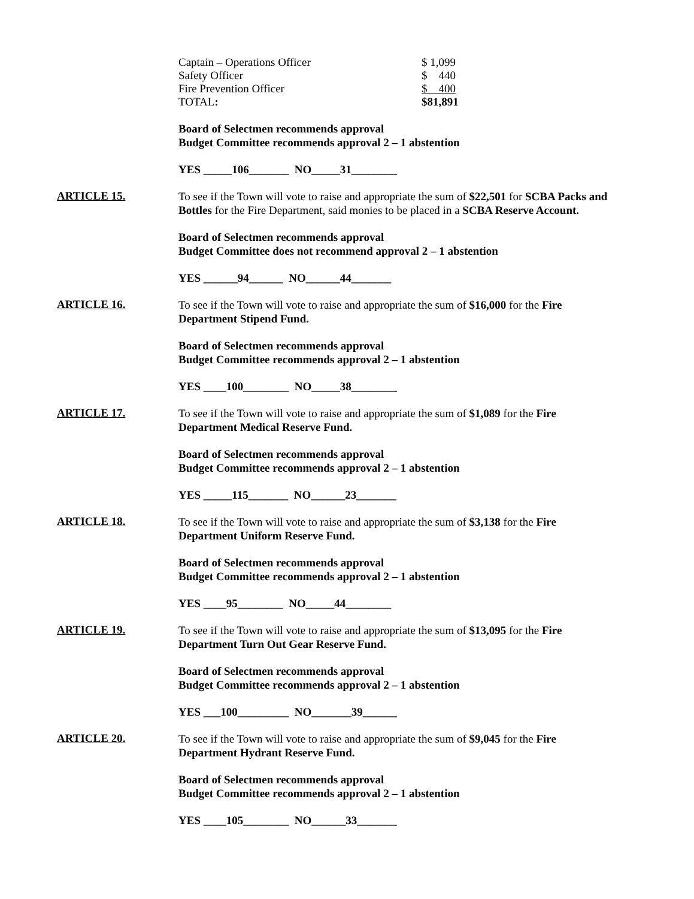| Captain – Operations Officer | $ 1,099 |
| Safety Officer | $ 440 |
| Fire Prevention Officer | $ 400 |
| TOTAL : | $81,891 |
Board of Selectmen recommends approval
Budget Committee recommends approval 2 – 1 abstention
YES _____106_______ NO_____31________
ARTICLE 15.
To see if the Town will vote to raise and appropriate the sum of $22,501 for SCBA Packs and Bottles for the Fire Department, said monies to be placed in a SCBA Reserve Account.
Board of Selectmen recommends approval
Budget Committee does not recommend approval 2 – 1 abstention
YES ______94______ NO______44_______
ARTICLE 16.
To see if the Town will vote to raise and appropriate the sum of $16,000 for the Fire Department Stipend Fund.
Board of Selectmen recommends approval
Budget Committee recommends approval 2 – 1 abstention
YES ____100________ NO_____38________
ARTICLE 17.
To see if the Town will vote to raise and appropriate the sum of $1,089 for the Fire Department Medical Reserve Fund.
Board of Selectmen recommends approval
Budget Committee recommends approval 2 – 1 abstention
YES _____115_______ NO______23_______
ARTICLE 18.
To see if the Town will vote to raise and appropriate the sum of $3,138 for the Fire Department Uniform Reserve Fund.
Board of Selectmen recommends approval
Budget Committee recommends approval 2 – 1 abstention
YES ____95________ NO_____44________
ARTICLE 19.
To see if the Town will vote to raise and appropriate the sum of $13,095 for the Fire Department Turn Out Gear Reserve Fund.
Board of Selectmen recommends approval
Budget Committee recommends approval 2 – 1 abstention
YES ___100_________ NO_______39______
ARTICLE 20.
To see if the Town will vote to raise and appropriate the sum of $9,045 for the Fire Department Hydrant Reserve Fund.
Board of Selectmen recommends approval
Budget Committee recommends approval 2 – 1 abstention
YES ____105________ NO______33_______